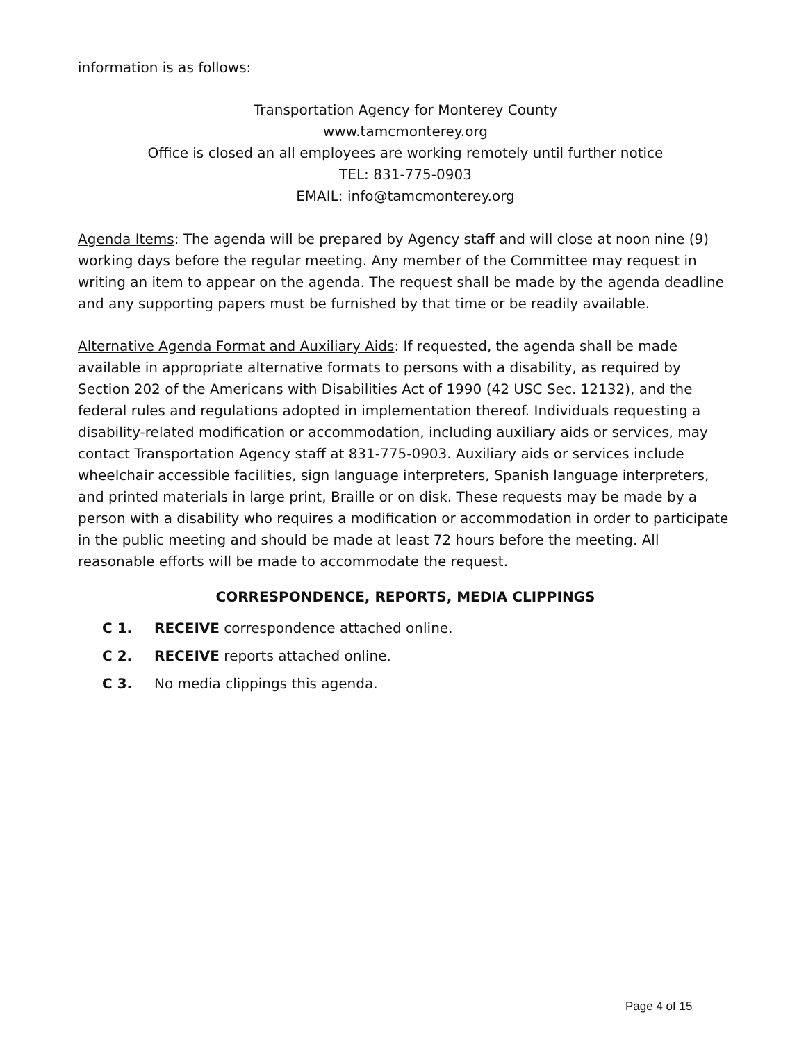information is as follows:
Transportation Agency for Monterey County
www.tamcmonterey.org
Office is closed an all employees are working remotely until further notice
TEL: 831-775-0903
EMAIL: info@tamcmonterey.org
Agenda Items: The agenda will be prepared by Agency staff and will close at noon nine (9) working days before the regular meeting. Any member of the Committee may request in writing an item to appear on the agenda. The request shall be made by the agenda deadline and any supporting papers must be furnished by that time or be readily available.
Alternative Agenda Format and Auxiliary Aids: If requested, the agenda shall be made available in appropriate alternative formats to persons with a disability, as required by Section 202 of the Americans with Disabilities Act of 1990 (42 USC Sec. 12132), and the federal rules and regulations adopted in implementation thereof. Individuals requesting a disability-related modification or accommodation, including auxiliary aids or services, may contact Transportation Agency staff at 831-775-0903. Auxiliary aids or services include wheelchair accessible facilities, sign language interpreters, Spanish language interpreters, and printed materials in large print, Braille or on disk. These requests may be made by a person with a disability who requires a modification or accommodation in order to participate in the public meeting and should be made at least 72 hours before the meeting. All reasonable efforts will be made to accommodate the request.
CORRESPONDENCE, REPORTS, MEDIA CLIPPINGS
C 1. RECEIVE correspondence attached online.
C 2. RECEIVE reports attached online.
C 3. No media clippings this agenda.
Page 4 of 15